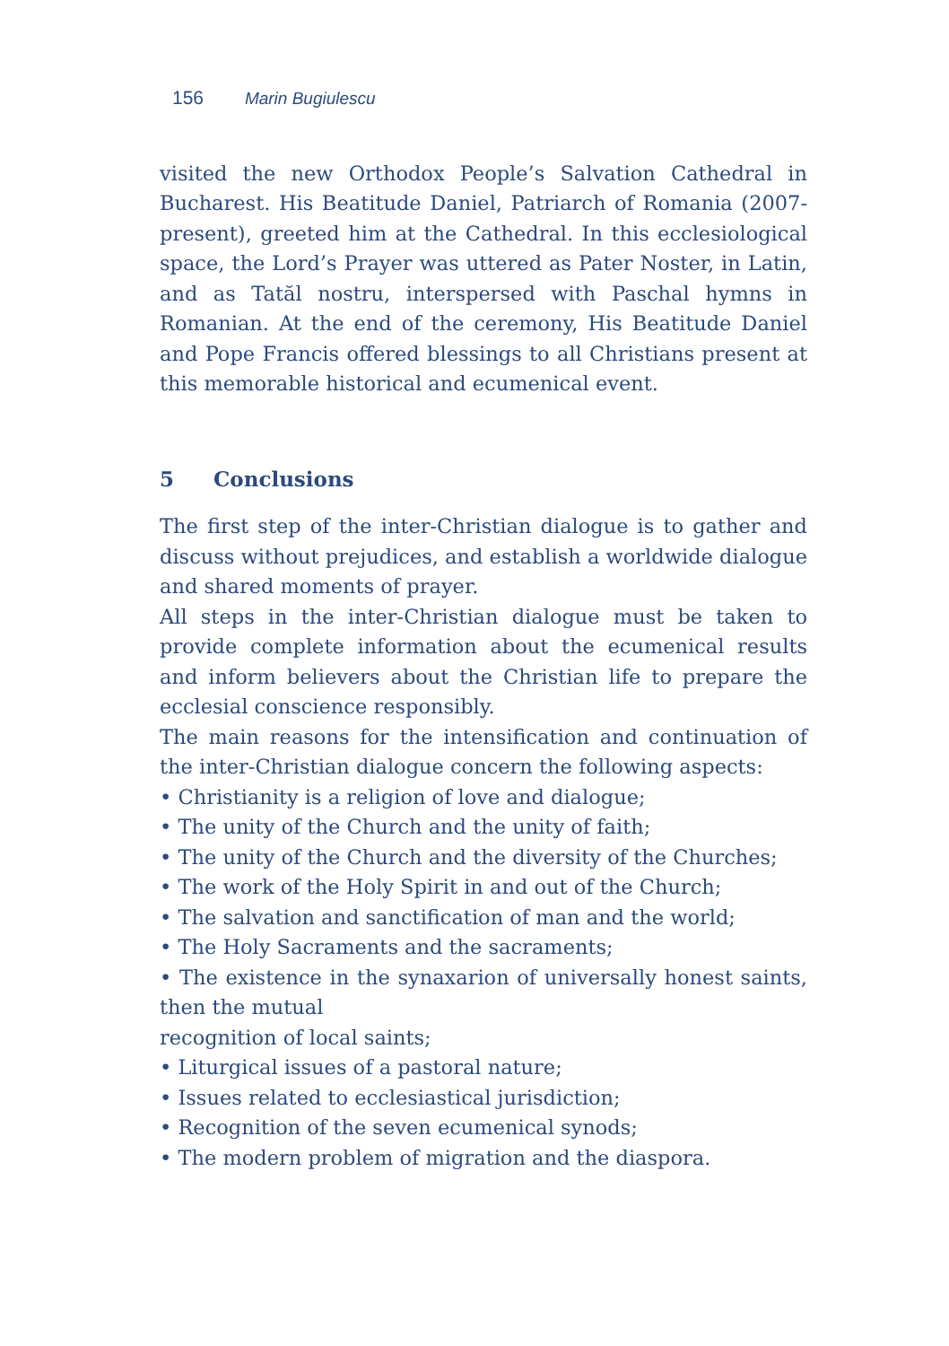156 Marin Bugiulescu
visited the new Orthodox People’s Salvation Cathedral in Bucharest. His Beatitude Daniel, Patriarch of Romania (2007-present), greeted him at the Cathedral. In this ecclesiological space, the Lord’s Prayer was uttered as Pater Noster, in Latin, and as Tatăl nostru, interspersed with Paschal hymns in Romanian. At the end of the ceremony, His Beatitude Daniel and Pope Francis offered blessings to all Christians present at this memorable historical and ecumenical event.
5 Conclusions
The first step of the inter-Christian dialogue is to gather and discuss without prejudices, and establish a worldwide dialogue and shared moments of prayer.
All steps in the inter-Christian dialogue must be taken to provide complete information about the ecumenical results and inform believers about the Christian life to prepare the ecclesial conscience responsibly.
The main reasons for the intensification and continuation of the inter-Christian dialogue concern the following aspects:
• Christianity is a religion of love and dialogue;
• The unity of the Church and the unity of faith;
• The unity of the Church and the diversity of the Churches;
• The work of the Holy Spirit in and out of the Church;
• The salvation and sanctification of man and the world;
• The Holy Sacraments and the sacraments;
• The existence in the synaxarion of universally honest saints, then the mutual
recognition of local saints;
• Liturgical issues of a pastoral nature;
• Issues related to ecclesiastical jurisdiction;
• Recognition of the seven ecumenical synods;
• The modern problem of migration and the diaspora.